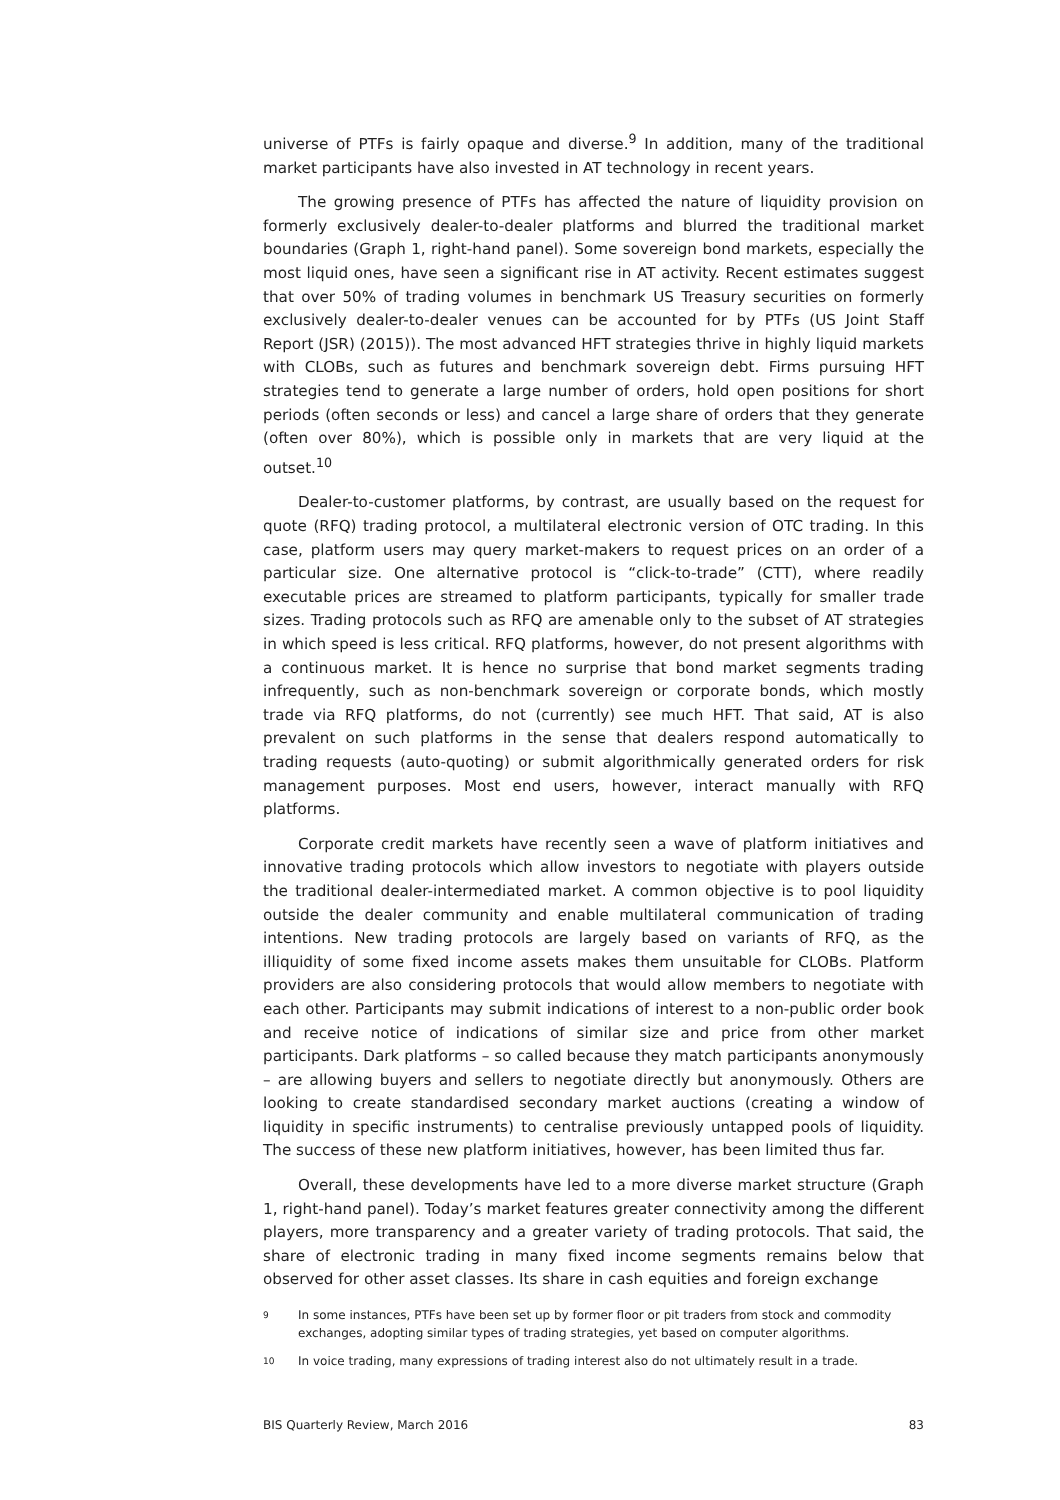universe of PTFs is fairly opaque and diverse.<sup>9</sup> In addition, many of the traditional market participants have also invested in AT technology in recent years.
The growing presence of PTFs has affected the nature of liquidity provision on formerly exclusively dealer-to-dealer platforms and blurred the traditional market boundaries (Graph 1, right-hand panel). Some sovereign bond markets, especially the most liquid ones, have seen a significant rise in AT activity. Recent estimates suggest that over 50% of trading volumes in benchmark US Treasury securities on formerly exclusively dealer-to-dealer venues can be accounted for by PTFs (US Joint Staff Report (JSR) (2015)). The most advanced HFT strategies thrive in highly liquid markets with CLOBs, such as futures and benchmark sovereign debt. Firms pursuing HFT strategies tend to generate a large number of orders, hold open positions for short periods (often seconds or less) and cancel a large share of orders that they generate (often over 80%), which is possible only in markets that are very liquid at the outset.<sup>10</sup>
Dealer-to-customer platforms, by contrast, are usually based on the request for quote (RFQ) trading protocol, a multilateral electronic version of OTC trading. In this case, platform users may query market-makers to request prices on an order of a particular size. One alternative protocol is “click-to-trade” (CTT), where readily executable prices are streamed to platform participants, typically for smaller trade sizes. Trading protocols such as RFQ are amenable only to the subset of AT strategies in which speed is less critical. RFQ platforms, however, do not present algorithms with a continuous market. It is hence no surprise that bond market segments trading infrequently, such as non-benchmark sovereign or corporate bonds, which mostly trade via RFQ platforms, do not (currently) see much HFT. That said, AT is also prevalent on such platforms in the sense that dealers respond automatically to trading requests (auto-quoting) or submit algorithmically generated orders for risk management purposes. Most end users, however, interact manually with RFQ platforms.
Corporate credit markets have recently seen a wave of platform initiatives and innovative trading protocols which allow investors to negotiate with players outside the traditional dealer-intermediated market. A common objective is to pool liquidity outside the dealer community and enable multilateral communication of trading intentions. New trading protocols are largely based on variants of RFQ, as the illiquidity of some fixed income assets makes them unsuitable for CLOBs. Platform providers are also considering protocols that would allow members to negotiate with each other. Participants may submit indications of interest to a non-public order book and receive notice of indications of similar size and price from other market participants. Dark platforms – so called because they match participants anonymously – are allowing buyers and sellers to negotiate directly but anonymously. Others are looking to create standardised secondary market auctions (creating a window of liquidity in specific instruments) to centralise previously untapped pools of liquidity. The success of these new platform initiatives, however, has been limited thus far.
Overall, these developments have led to a more diverse market structure (Graph 1, right-hand panel). Today’s market features greater connectivity among the different players, more transparency and a greater variety of trading protocols. That said, the share of electronic trading in many fixed income segments remains below that observed for other asset classes. Its share in cash equities and foreign exchange
9 In some instances, PTFs have been set up by former floor or pit traders from stock and commodity exchanges, adopting similar types of trading strategies, yet based on computer algorithms.
10 In voice trading, many expressions of trading interest also do not ultimately result in a trade.
BIS Quarterly Review, March 2016 83